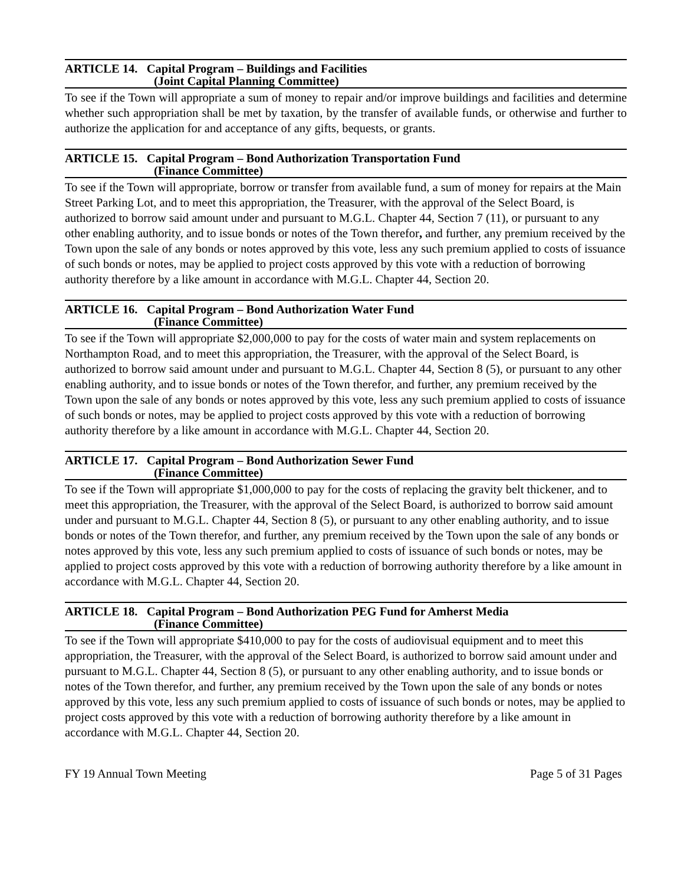ARTICLE 14. Capital Program – Buildings and Facilities
(Joint Capital Planning Committee)
To see if the Town will appropriate a sum of money to repair and/or improve buildings and facilities and determine whether such appropriation shall be met by taxation, by the transfer of available funds, or otherwise and further to authorize the application for and acceptance of any gifts, bequests, or grants.
ARTICLE 15. Capital Program – Bond Authorization Transportation Fund
(Finance Committee)
To see if the Town will appropriate, borrow or transfer from available fund, a sum of money for repairs at the Main Street Parking Lot, and to meet this appropriation, the Treasurer, with the approval of the Select Board, is authorized to borrow said amount under and pursuant to M.G.L. Chapter 44, Section 7 (11), or pursuant to any other enabling authority, and to issue bonds or notes of the Town therefor, and further, any premium received by the Town upon the sale of any bonds or notes approved by this vote, less any such premium applied to costs of issuance of such bonds or notes, may be applied to project costs approved by this vote with a reduction of borrowing authority therefore by a like amount in accordance with M.G.L. Chapter 44, Section 20.
ARTICLE 16. Capital Program – Bond Authorization Water Fund
(Finance Committee)
To see if the Town will appropriate $2,000,000 to pay for the costs of water main and system replacements on Northampton Road, and to meet this appropriation, the Treasurer, with the approval of the Select Board, is authorized to borrow said amount under and pursuant to M.G.L. Chapter 44, Section 8 (5), or pursuant to any other enabling authority, and to issue bonds or notes of the Town therefor, and further, any premium received by the Town upon the sale of any bonds or notes approved by this vote, less any such premium applied to costs of issuance of such bonds or notes, may be applied to project costs approved by this vote with a reduction of borrowing authority therefore by a like amount in accordance with M.G.L. Chapter 44, Section 20.
ARTICLE 17. Capital Program – Bond Authorization Sewer Fund
(Finance Committee)
To see if the Town will appropriate $1,000,000 to pay for the costs of replacing the gravity belt thickener, and to meet this appropriation, the Treasurer, with the approval of the Select Board, is authorized to borrow said amount under and pursuant to M.G.L. Chapter 44, Section 8 (5), or pursuant to any other enabling authority, and to issue bonds or notes of the Town therefor, and further, any premium received by the Town upon the sale of any bonds or notes approved by this vote, less any such premium applied to costs of issuance of such bonds or notes, may be applied to project costs approved by this vote with a reduction of borrowing authority therefore by a like amount in accordance with M.G.L. Chapter 44, Section 20.
ARTICLE 18. Capital Program – Bond Authorization PEG Fund for Amherst Media
(Finance Committee)
To see if the Town will appropriate $410,000 to pay for the costs of audiovisual equipment and to meet this appropriation, the Treasurer, with the approval of the Select Board, is authorized to borrow said amount under and pursuant to M.G.L. Chapter 44, Section 8 (5), or pursuant to any other enabling authority, and to issue bonds or notes of the Town therefor, and further, any premium received by the Town upon the sale of any bonds or notes approved by this vote, less any such premium applied to costs of issuance of such bonds or notes, may be applied to project costs approved by this vote with a reduction of borrowing authority therefore by a like amount in accordance with M.G.L. Chapter 44, Section 20.
FY 19 Annual Town Meeting Page 5 of 31 Pages